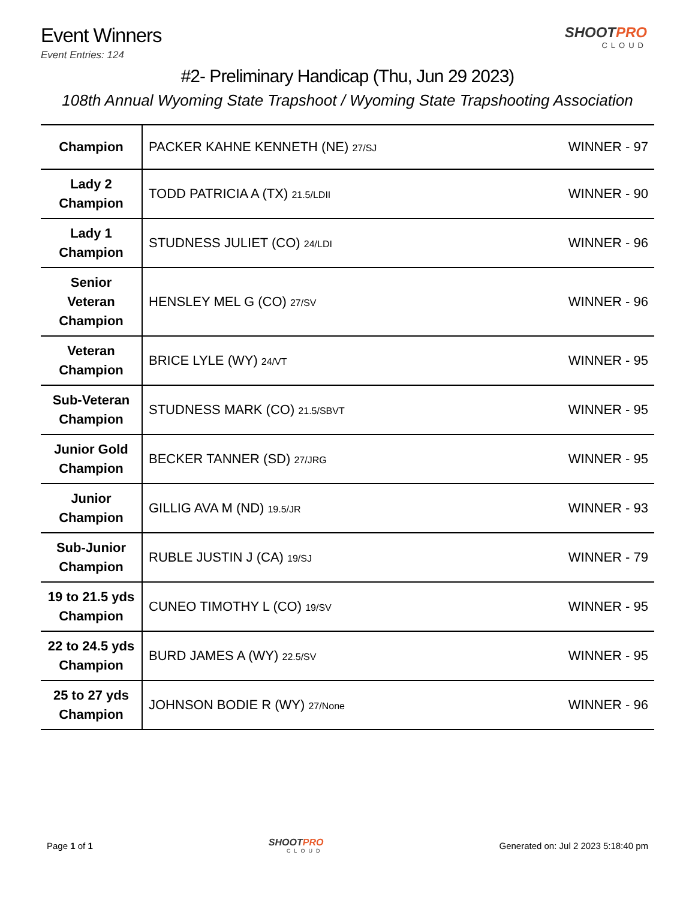Event Winners
Event Entries: 124
SHOOTPRO
CLOUD
#2- Preliminary Handicap (Thu, Jun 29 2023)
108th Annual Wyoming State Trapshoot / Wyoming State Trapshooting Association
| Champion | PACKER KAHNE KENNETH (NE) 27/SJ | WINNER - 97 |
| Lady 2 Champion | TODD PATRICIA A (TX) 21.5/LDII | WINNER - 90 |
| Lady 1 Champion | STUDNESS JULIET (CO) 24/LDI | WINNER - 96 |
| Senior Veteran Champion | HENSLEY MEL G (CO) 27/SV | WINNER - 96 |
| Veteran Champion | BRICE LYLE (WY) 24/VT | WINNER - 95 |
| Sub-Veteran Champion | STUDNESS MARK (CO) 21.5/SBVT | WINNER - 95 |
| Junior Gold Champion | BECKER TANNER (SD) 27/JRG | WINNER - 95 |
| Junior Champion | GILLIG AVA M (ND) 19.5/JR | WINNER - 93 |
| Sub-Junior Champion | RUBLE JUSTIN J (CA) 19/SJ | WINNER - 79 |
| 19 to 21.5 yds Champion | CUNEO TIMOTHY L (CO) 19/SV | WINNER - 95 |
| 22 to 24.5 yds Champion | BURD JAMES A (WY) 22.5/SV | WINNER - 95 |
| 25 to 27 yds Champion | JOHNSON BODIE R (WY) 27/None | WINNER - 96 |
Page 1 of 1 SHOOTPRO
CLOUD
Generated on: Jul 2 2023 5:18:40 pm